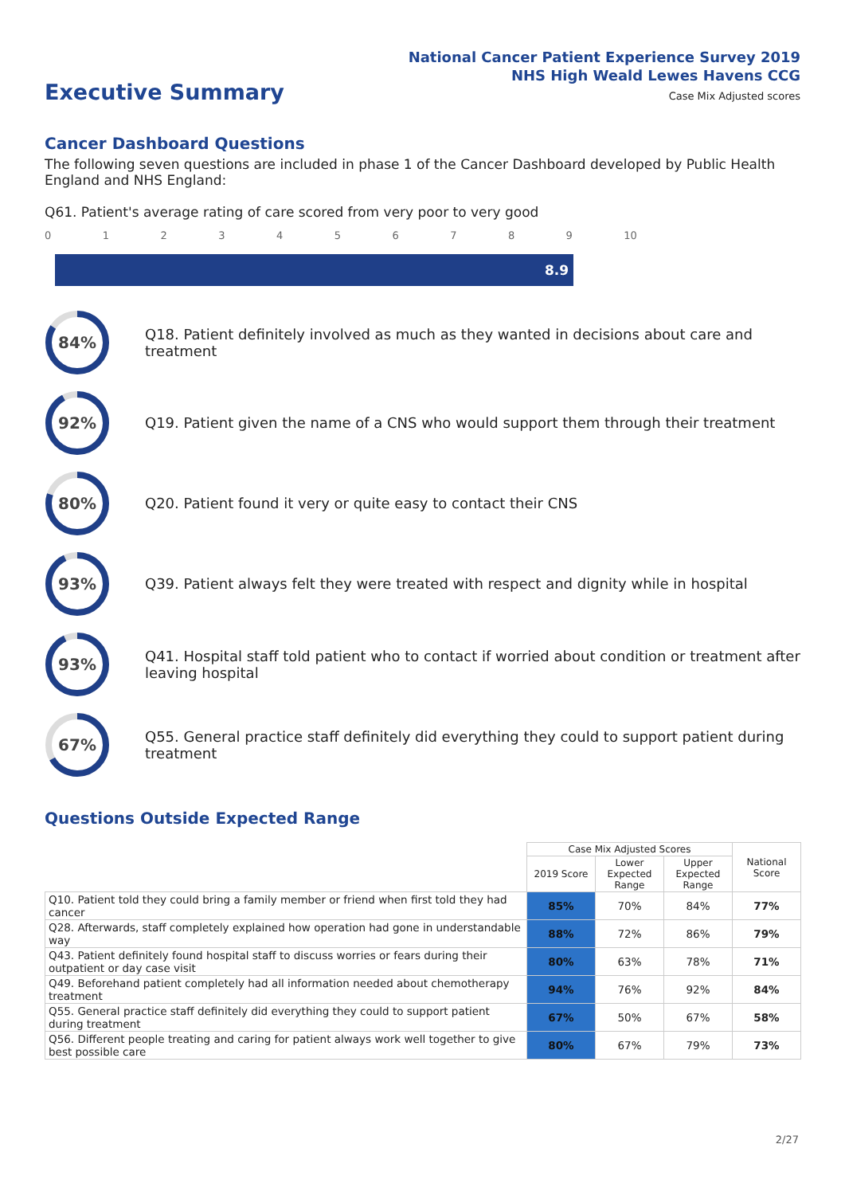National Cancer Patient Experience Survey 2019
NHS High Weald Lewes Havens CCG
Case Mix Adjusted scores Executive Summary
Cancer Dashboard Questions
The following seven questions are included in phase 1 of the Cancer Dashboard developed by Public Health England and NHS England:
Q61. Patient's average rating of care scored from very poor to very good
0123456789 10
8.9
84%
Q18. Patient definitely involved as much as they wanted in decisions about care and treatment
92%
Q19. Patient given the name of a CNS who would support them through their treatment
80%
Q20. Patient found it very or quite easy to contact their CNS
93%
Q39. Patient always felt they were treated with respect and dignity while in hospital
93%
Q41. Hospital staff told patient who to contact if worried about condition or treatment after leaving hospital
67%
Q55. General practice staff definitely did everything they could to support patient during treatment
Questions Outside Expected Range
| | Case Mix Adjusted Scores | | | National Score |
| --- | --- | --- | --- | --- |
| | 2019 Score | Lower Expected Range | Upper Expected Range | |
| Q10. Patient told they could bring a family member or friend when first told they had cancer | 85% | 70% | 84% | 77% |
| Q28. Afterwards, staff completely explained how operation had gone in understandable way | 88% | 72% | 86% | 79% |
| Q43. Patient definitely found hospital staff to discuss worries or fears during their outpatient or day case visit | 80% | 63% | 78% | 71% |
| Q49. Beforehand patient completely had all information needed about chemotherapy treatment | 94% | 76% | 92% | 84% |
| Q55. General practice staff definitely did everything they could to support patient during treatment | 67% | 50% | 67% | 58% |
| Q56. Different people treating and caring for patient always work well together to give best possible care | 80% | 67% | 79% | 73% |
2/27